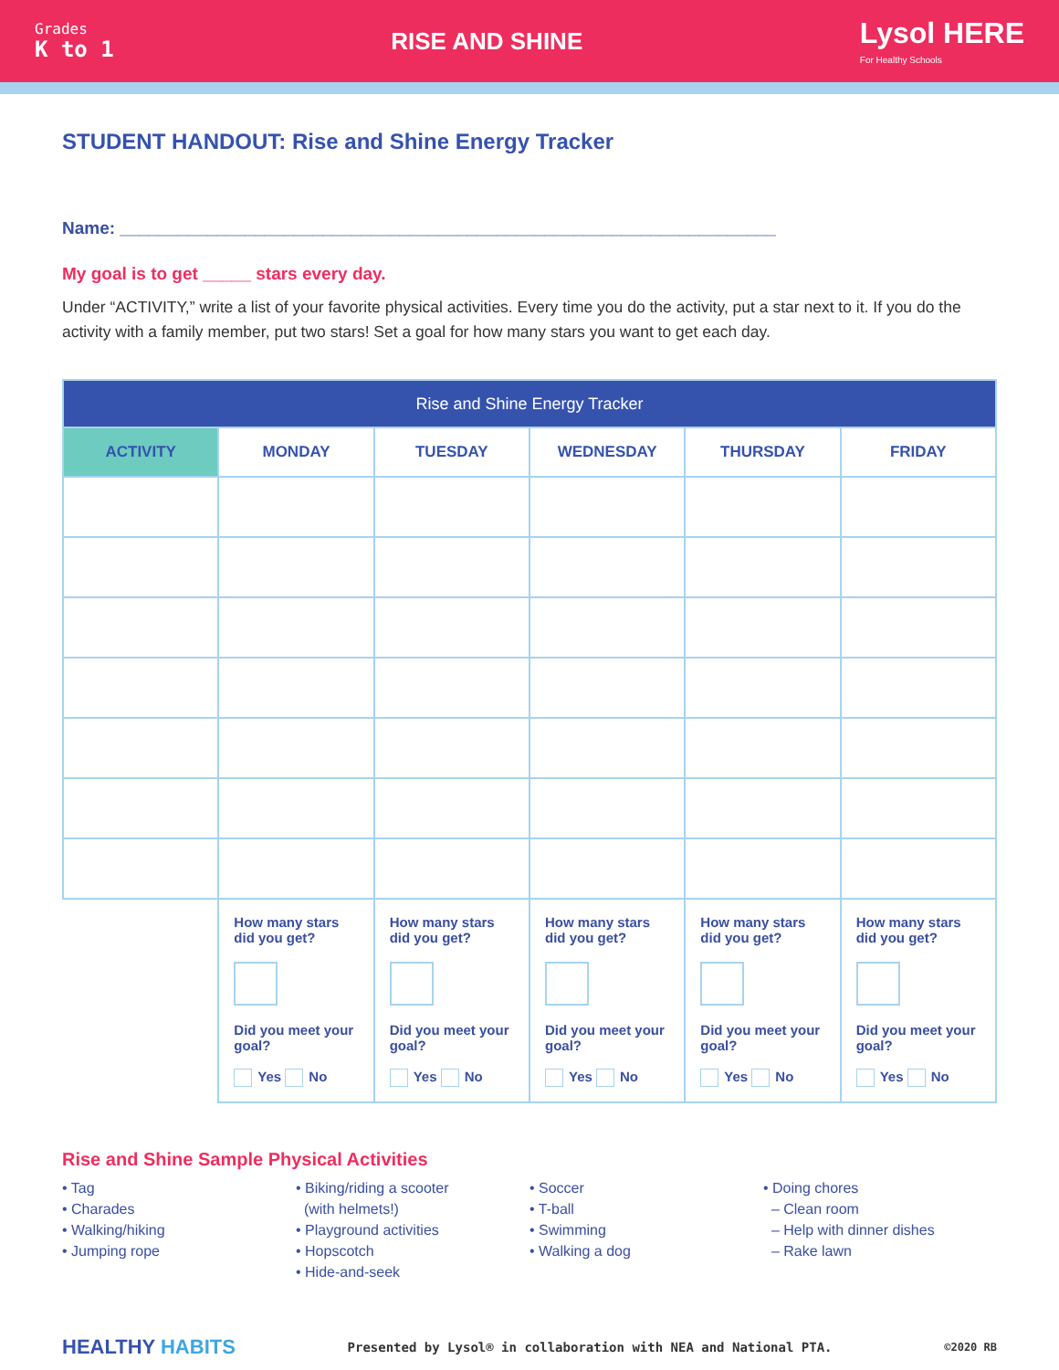Grades
K to 1
RISE AND SHINE
Lysol HERE
For Healthy Schools
STUDENT HANDOUT: Rise and Shine Energy Tracker
Name: ____________________________________________________________________
My goal is to get _____ stars every day.
Under “ACTIVITY,” write a list of your favorite physical activities. Every time you do the activity, put a star next to it. If you do the activity with a family member, put two stars! Set a goal for how many stars you want to get each day.
| Rise and Shine Energy Tracker | | | | | |
| --- | --- | --- | --- | --- | --- |
| ACTIVITY | MONDAY | TUESDAY | WEDNESDAY | THURSDAY | FRIDAY |
| | How many stars did you get? Did you meet your goal? Yes No | How many stars did you get? Did you meet your goal? Yes No | How many stars did you get? Did you meet your goal? Yes No | How many stars did you get? Did you meet your goal? Yes No | How many stars did you get? Did you meet your goal? Yes No |
Rise and Shine Sample Physical Activities
• Tag
• Charades
• Walking/hiking
• Jumping rope
• Biking/riding a scooter
(with helmets!)
• Playground activities
• Hopscotch
• Hide-and-seek
• Soccer
• T-ball
• Swimming
• Walking a dog
• Doing chores
– Clean room
– Help with dinner dishes
– Rake lawn
HEALTHY HABITS Presented by Lysol® in collaboration with NEA and National PTA. ©2020 RB